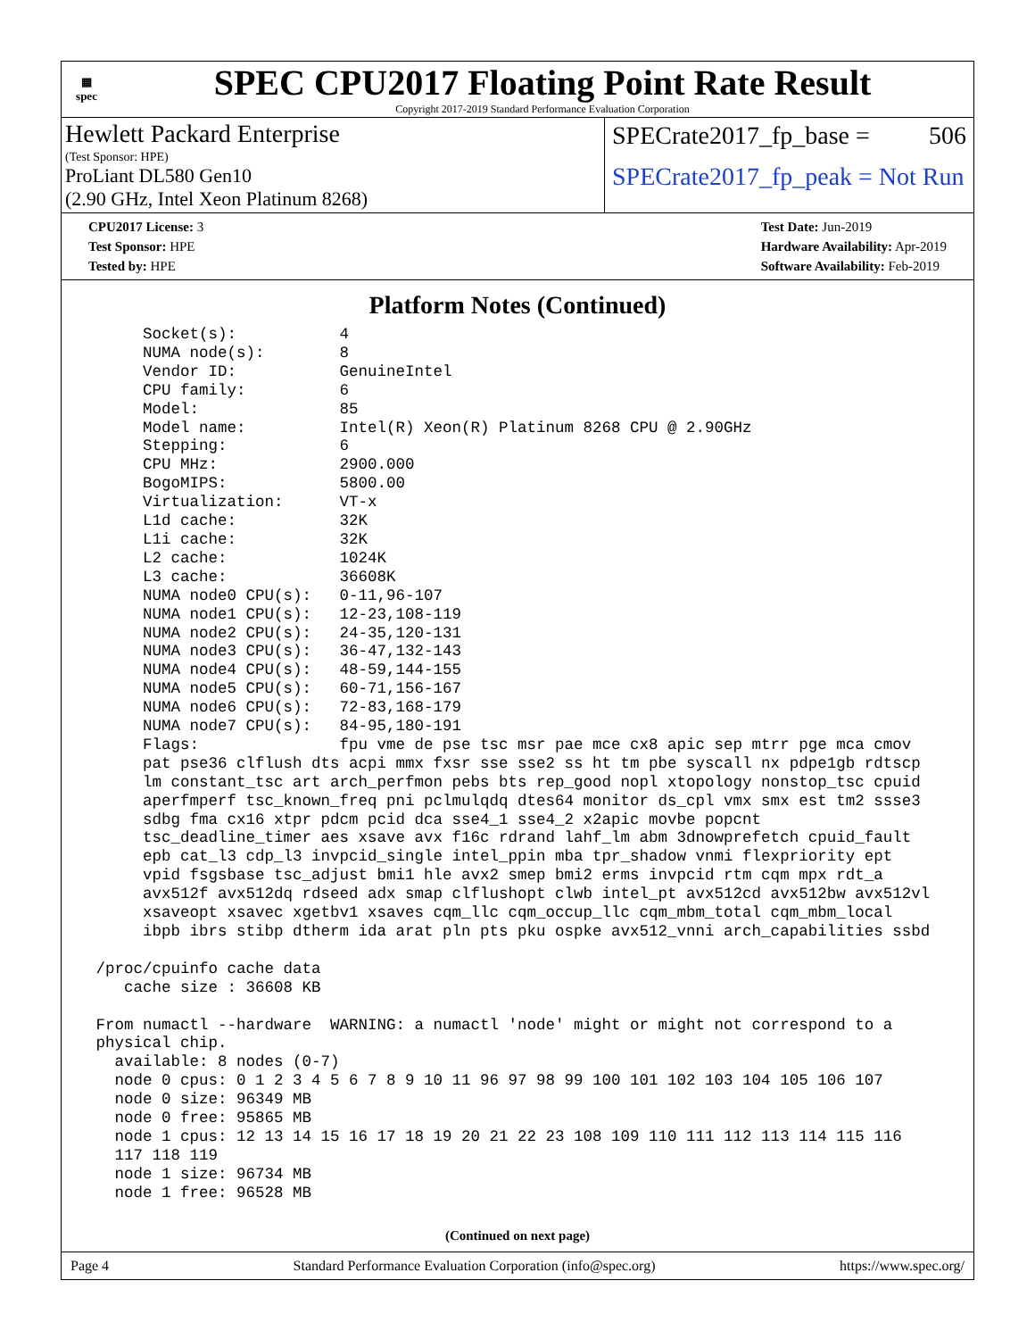▦
spec
SPEC CPU2017 Floating Point Rate Result
Copyright 2017-2019 Standard Performance Evaluation Corporation
Hewlett Packard Enterprise
(Test Sponsor: HPE)
ProLiant DL580 Gen10
(2.90 GHz, Intel Xeon Platinum 8268)
SPECrate2017_fp_base = 506
SPECrate2017_fp_peak = Not Run
CPU2017 License: 3
Test Sponsor: HPE
Tested by: HPE
Test Date: Jun-2019
Hardware Availability: Apr-2019
Software Availability: Feb-2019
Platform Notes (Continued)
      Socket(s):           4
      NUMA node(s):        8
      Vendor ID:           GenuineIntel
      CPU family:          6
      Model:               85
      Model name:          Intel(R) Xeon(R) Platinum 8268 CPU @ 2.90GHz
      Stepping:            6
      CPU MHz:             2900.000
      BogoMIPS:            5800.00
      Virtualization:      VT-x
      L1d cache:           32K
      L1i cache:           32K
      L2 cache:            1024K
      L3 cache:            36608K
      NUMA node0 CPU(s):   0-11,96-107
      NUMA node1 CPU(s):   12-23,108-119
      NUMA node2 CPU(s):   24-35,120-131
      NUMA node3 CPU(s):   36-47,132-143
      NUMA node4 CPU(s):   48-59,144-155
      NUMA node5 CPU(s):   60-71,156-167
      NUMA node6 CPU(s):   72-83,168-179
      NUMA node7 CPU(s):   84-95,180-191
      Flags:               fpu vme de pse tsc msr pae mce cx8 apic sep mtrr pge mca cmov
      pat pse36 clflush dts acpi mmx fxsr sse sse2 ss ht tm pbe syscall nx pdpe1gb rdtscp
      lm constant_tsc art arch_perfmon pebs bts rep_good nopl xtopology nonstop_tsc cpuid
      aperfmperf tsc_known_freq pni pclmulqdq dtes64 monitor ds_cpl vmx smx est tm2 ssse3
      sdbg fma cx16 xtpr pdcm pcid dca sse4_1 sse4_2 x2apic movbe popcnt
      tsc_deadline_timer aes xsave avx f16c rdrand lahf_lm abm 3dnowprefetch cpuid_fault
      epb cat_l3 cdp_l3 invpcid_single intel_ppin mba tpr_shadow vnmi flexpriority ept
      vpid fsgsbase tsc_adjust bmi1 hle avx2 smep bmi2 erms invpcid rtm cqm mpx rdt_a
      avx512f avx512dq rdseed adx smap clflushopt clwb intel_pt avx512cd avx512bw avx512vl
      xsaveopt xsavec xgetbv1 xsaves cqm_llc cqm_occup_llc cqm_mbm_total cqm_mbm_local
      ibpb ibrs stibp dtherm ida arat pln pts pku ospke avx512_vnni arch_capabilities ssbd

 /proc/cpuinfo cache data
    cache size : 36608 KB

 From numactl --hardware  WARNING: a numactl 'node' might or might not correspond to a
 physical chip.
   available: 8 nodes (0-7)
   node 0 cpus: 0 1 2 3 4 5 6 7 8 9 10 11 96 97 98 99 100 101 102 103 104 105 106 107
   node 0 size: 96349 MB
   node 0 free: 95865 MB
   node 1 cpus: 12 13 14 15 16 17 18 19 20 21 22 23 108 109 110 111 112 113 114 115 116
   117 118 119
   node 1 size: 96734 MB
   node 1 free: 96528 MB
(Continued on next page)
Page 4 Standard Performance Evaluation Corporation (info@spec.org) https://www.spec.org/